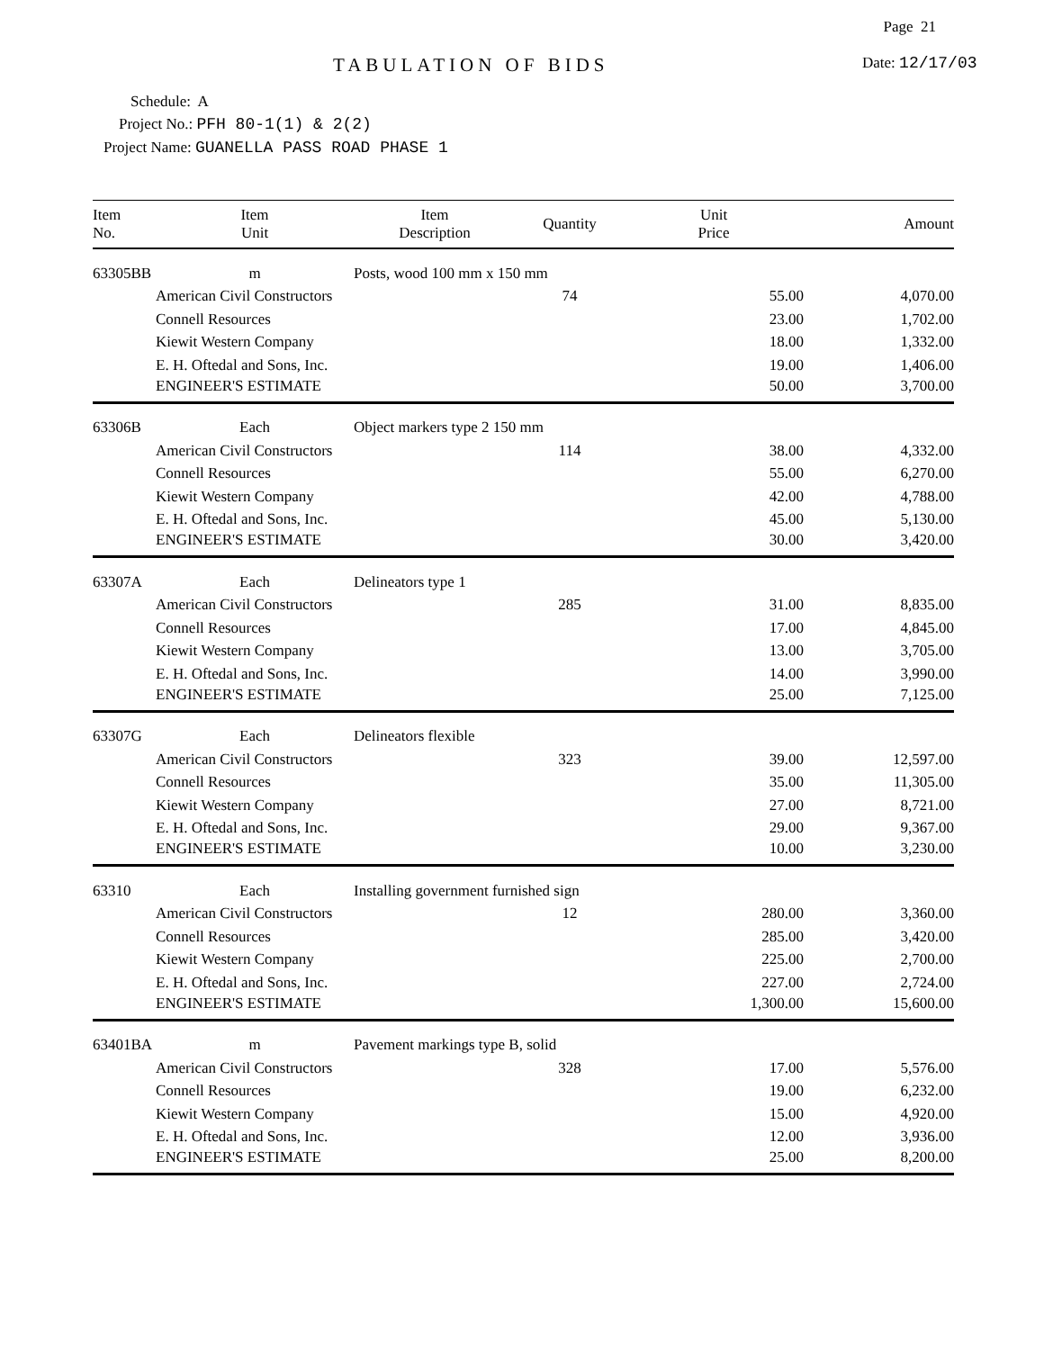Page 21
TABULATION OF BIDS Date: 12/17/03
Schedule: A
Project No.: PFH 80-1(1) & 2(2)
Project Name: GUANELLA PASS ROAD PHASE 1
| Item No. | Item Unit | Item Description | Quantity | Unit Price | Amount |
| --- | --- | --- | --- | --- | --- |
| 63305BB | m | Posts, wood 100 mm x 150 mm | | | |
| | American Civil Constructors | | 74 | 55.00 | 4,070.00 |
| | Connell Resources | | | 23.00 | 1,702.00 |
| | Kiewit Western Company | | | 18.00 | 1,332.00 |
| | E. H. Oftedal and Sons, Inc. | | | 19.00 | 1,406.00 |
| | ENGINEER'S ESTIMATE | | | 50.00 | 3,700.00 |
| 63306B | Each | Object markers type 2 150 mm | | | |
| | American Civil Constructors | | 114 | 38.00 | 4,332.00 |
| | Connell Resources | | | 55.00 | 6,270.00 |
| | Kiewit Western Company | | | 42.00 | 4,788.00 |
| | E. H. Oftedal and Sons, Inc. | | | 45.00 | 5,130.00 |
| | ENGINEER'S ESTIMATE | | | 30.00 | 3,420.00 |
| 63307A | Each | Delineators type 1 | | | |
| | American Civil Constructors | | 285 | 31.00 | 8,835.00 |
| | Connell Resources | | | 17.00 | 4,845.00 |
| | Kiewit Western Company | | | 13.00 | 3,705.00 |
| | E. H. Oftedal and Sons, Inc. | | | 14.00 | 3,990.00 |
| | ENGINEER'S ESTIMATE | | | 25.00 | 7,125.00 |
| 63307G | Each | Delineators flexible | | | |
| | American Civil Constructors | | 323 | 39.00 | 12,597.00 |
| | Connell Resources | | | 35.00 | 11,305.00 |
| | Kiewit Western Company | | | 27.00 | 8,721.00 |
| | E. H. Oftedal and Sons, Inc. | | | 29.00 | 9,367.00 |
| | ENGINEER'S ESTIMATE | | | 10.00 | 3,230.00 |
| 63310 | Each | Installing government furnished sign | | | |
| | American Civil Constructors | | 12 | 280.00 | 3,360.00 |
| | Connell Resources | | | 285.00 | 3,420.00 |
| | Kiewit Western Company | | | 225.00 | 2,700.00 |
| | E. H. Oftedal and Sons, Inc. | | | 227.00 | 2,724.00 |
| | ENGINEER'S ESTIMATE | | | 1,300.00 | 15,600.00 |
| 63401BA | m | Pavement markings type B, solid | | | |
| | American Civil Constructors | | 328 | 17.00 | 5,576.00 |
| | Connell Resources | | | 19.00 | 6,232.00 |
| | Kiewit Western Company | | | 15.00 | 4,920.00 |
| | E. H. Oftedal and Sons, Inc. | | | 12.00 | 3,936.00 |
| | ENGINEER'S ESTIMATE | | | 25.00 | 8,200.00 |